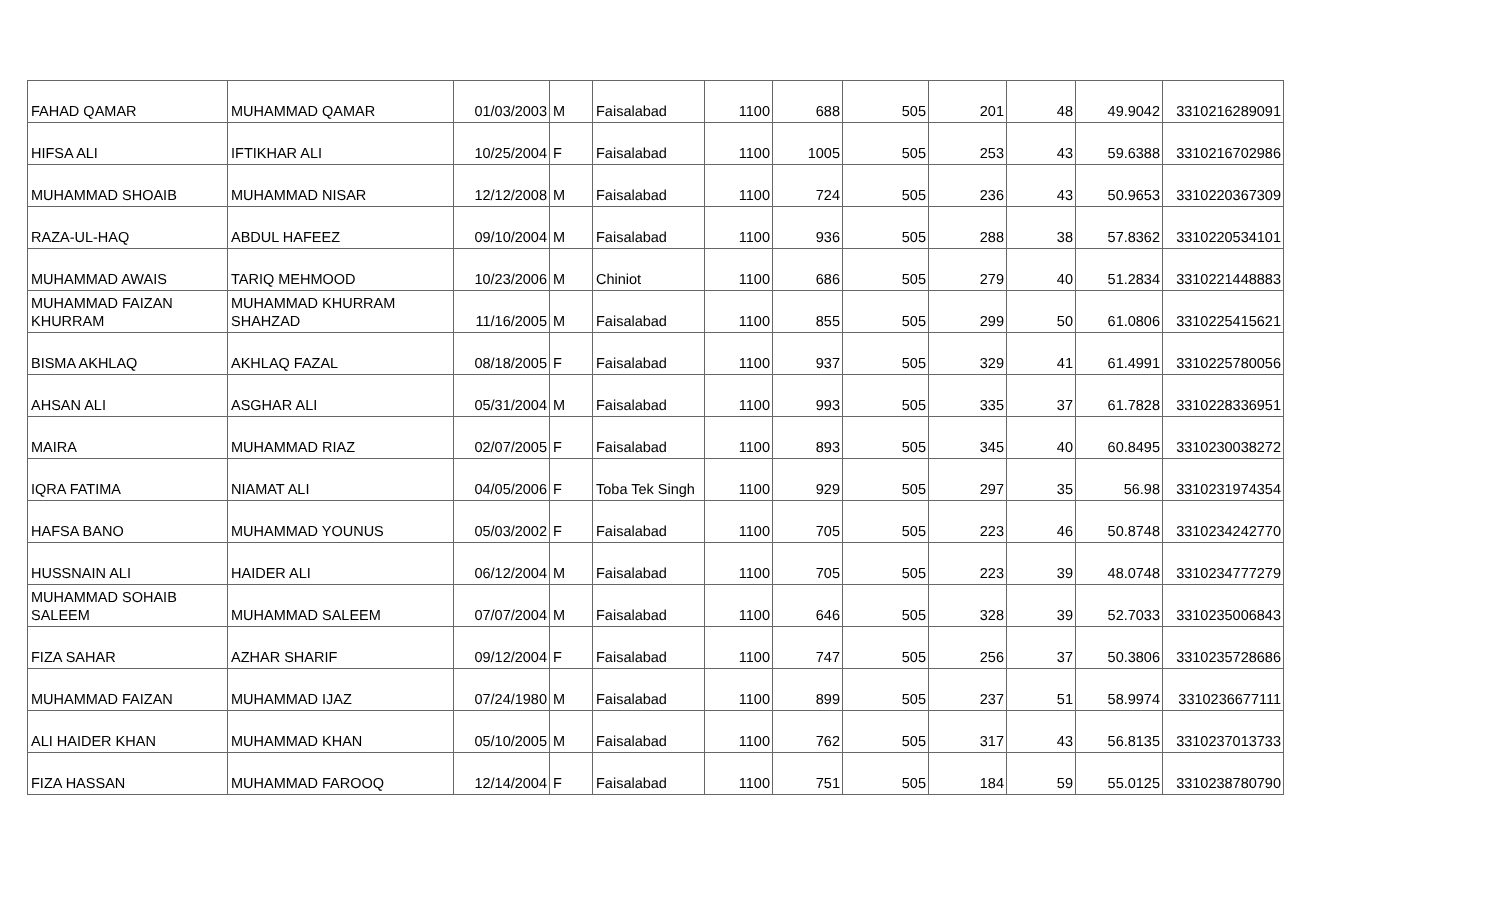| FAHAD QAMAR | MUHAMMAD QAMAR | 01/03/2003 | M | Faisalabad | 1100 | 688 | 505 | 201 | 48 | 49.9042 | 3310216289091 |
| HIFSA ALI | IFTIKHAR ALI | 10/25/2004 | F | Faisalabad | 1100 | 1005 | 505 | 253 | 43 | 59.6388 | 3310216702986 |
| MUHAMMAD SHOAIB | MUHAMMAD NISAR | 12/12/2008 | M | Faisalabad | 1100 | 724 | 505 | 236 | 43 | 50.9653 | 3310220367309 |
| RAZA-UL-HAQ | ABDUL HAFEEZ | 09/10/2004 | M | Faisalabad | 1100 | 936 | 505 | 288 | 38 | 57.8362 | 3310220534101 |
| MUHAMMAD AWAIS | TARIQ MEHMOOD | 10/23/2006 | M | Chiniot | 1100 | 686 | 505 | 279 | 40 | 51.2834 | 3310221448883 |
| MUHAMMAD FAIZAN KHURRAM | MUHAMMAD KHURRAM SHAHZAD | 11/16/2005 | M | Faisalabad | 1100 | 855 | 505 | 299 | 50 | 61.0806 | 3310225415621 |
| BISMA AKHLAQ | AKHLAQ FAZAL | 08/18/2005 | F | Faisalabad | 1100 | 937 | 505 | 329 | 41 | 61.4991 | 3310225780056 |
| AHSAN ALI | ASGHAR ALI | 05/31/2004 | M | Faisalabad | 1100 | 993 | 505 | 335 | 37 | 61.7828 | 3310228336951 |
| MAIRA | MUHAMMAD RIAZ | 02/07/2005 | F | Faisalabad | 1100 | 893 | 505 | 345 | 40 | 60.8495 | 3310230038272 |
| IQRA FATIMA | NIAMAT ALI | 04/05/2006 | F | Toba Tek Singh | 1100 | 929 | 505 | 297 | 35 | 56.98 | 3310231974354 |
| HAFSA BANO | MUHAMMAD YOUNUS | 05/03/2002 | F | Faisalabad | 1100 | 705 | 505 | 223 | 46 | 50.8748 | 3310234242770 |
| HUSSNAIN ALI | HAIDER ALI | 06/12/2004 | M | Faisalabad | 1100 | 705 | 505 | 223 | 39 | 48.0748 | 3310234777279 |
| MUHAMMAD SOHAIB SALEEM | MUHAMMAD SALEEM | 07/07/2004 | M | Faisalabad | 1100 | 646 | 505 | 328 | 39 | 52.7033 | 3310235006843 |
| FIZA SAHAR | AZHAR SHARIF | 09/12/2004 | F | Faisalabad | 1100 | 747 | 505 | 256 | 37 | 50.3806 | 3310235728686 |
| MUHAMMAD FAIZAN | MUHAMMAD IJAZ | 07/24/1980 | M | Faisalabad | 1100 | 899 | 505 | 237 | 51 | 58.9974 | 3310236677111 |
| ALI HAIDER KHAN | MUHAMMAD KHAN | 05/10/2005 | M | Faisalabad | 1100 | 762 | 505 | 317 | 43 | 56.8135 | 3310237013733 |
| FIZA HASSAN | MUHAMMAD FAROOQ | 12/14/2004 | F | Faisalabad | 1100 | 751 | 505 | 184 | 59 | 55.0125 | 3310238780790 |